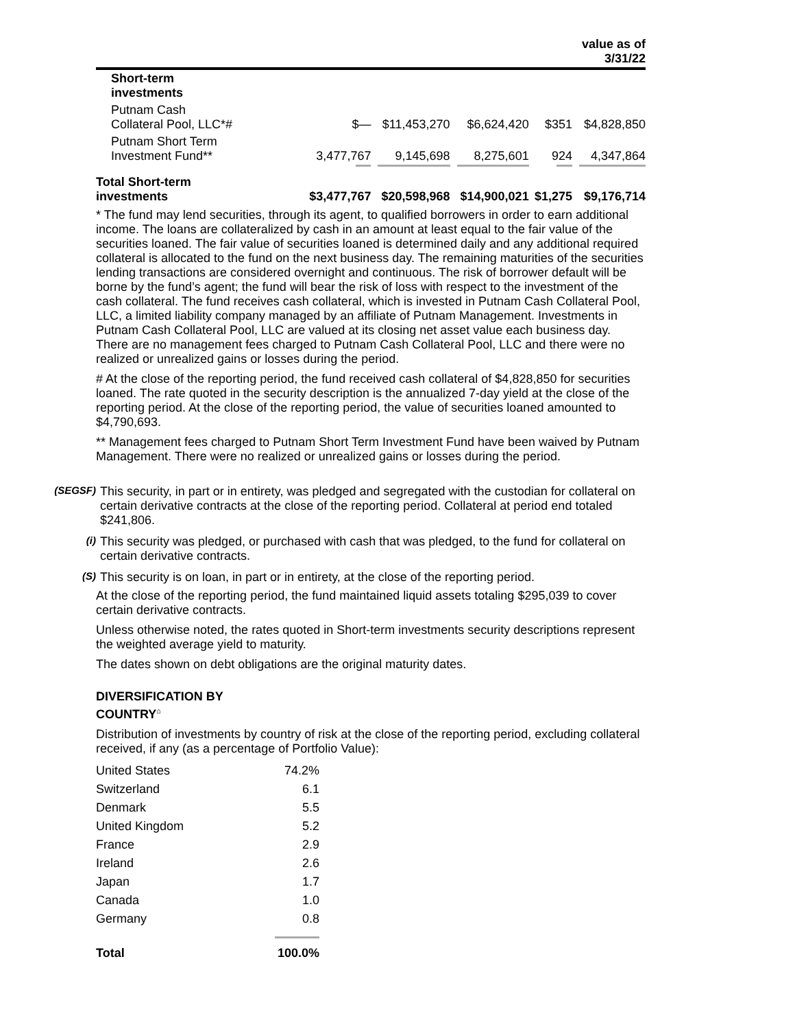| | | | | | value as of 3/31/22 |
| --- | --- | --- | --- | --- | --- |
| Short-term investments | | | | | |
| Putnam Cash Collateral Pool, LLC*# | $— | $11,453,270 | $6,624,420 | $351 | $4,828,850 |
| Putnam Short Term Investment Fund** | 3,477,767 | 9,145,698 | 8,275,601 | 924 | 4,347,864 |
| Total Short-term investments | $3,477,767 | $20,598,968 | $14,900,021 | $1,275 | $9,176,714 |
* The fund may lend securities, through its agent, to qualified borrowers in order to earn additional income. The loans are collateralized by cash in an amount at least equal to the fair value of the securities loaned. The fair value of securities loaned is determined daily and any additional required collateral is allocated to the fund on the next business day. The remaining maturities of the securities lending transactions are considered overnight and continuous. The risk of borrower default will be borne by the fund’s agent; the fund will bear the risk of loss with respect to the investment of the cash collateral. The fund receives cash collateral, which is invested in Putnam Cash Collateral Pool, LLC, a limited liability company managed by an affiliate of Putnam Management. Investments in Putnam Cash Collateral Pool, LLC are valued at its closing net asset value each business day. There are no management fees charged to Putnam Cash Collateral Pool, LLC and there were no realized or unrealized gains or losses during the period.
# At the close of the reporting period, the fund received cash collateral of $4,828,850 for securities loaned. The rate quoted in the security description is the annualized 7-day yield at the close of the reporting period. At the close of the reporting period, the value of securities loaned amounted to $4,790,693.
** Management fees charged to Putnam Short Term Investment Fund have been waived by Putnam Management. There were no realized or unrealized gains or losses during the period.
(SEGSF) This security, in part or in entirety, was pledged and segregated with the custodian for collateral on certain derivative contracts at the close of the reporting period. Collateral at period end totaled $241,806.
(i) This security was pledged, or purchased with cash that was pledged, to the fund for collateral on certain derivative contracts.
(S) This security is on loan, in part or in entirety, at the close of the reporting period.
At the close of the reporting period, the fund maintained liquid assets totaling $295,039 to cover certain derivative contracts.
Unless otherwise noted, the rates quoted in Short-term investments security descriptions represent the weighted average yield to maturity.
The dates shown on debt obligations are the original maturity dates.
DIVERSIFICATION BY
COUNTRY<sup>⌂</sup>
Distribution of investments by country of risk at the close of the reporting period, excluding collateral received, if any (as a percentage of Portfolio Value):
| United States | 74.2% |
| Switzerland | 6.1 |
| Denmark | 5.5 |
| United Kingdom | 5.2 |
| France | 2.9 |
| Ireland | 2.6 |
| Japan | 1.7 |
| Canada | 1.0 |
| Germany | 0.8 |
| Total | 100.0% |